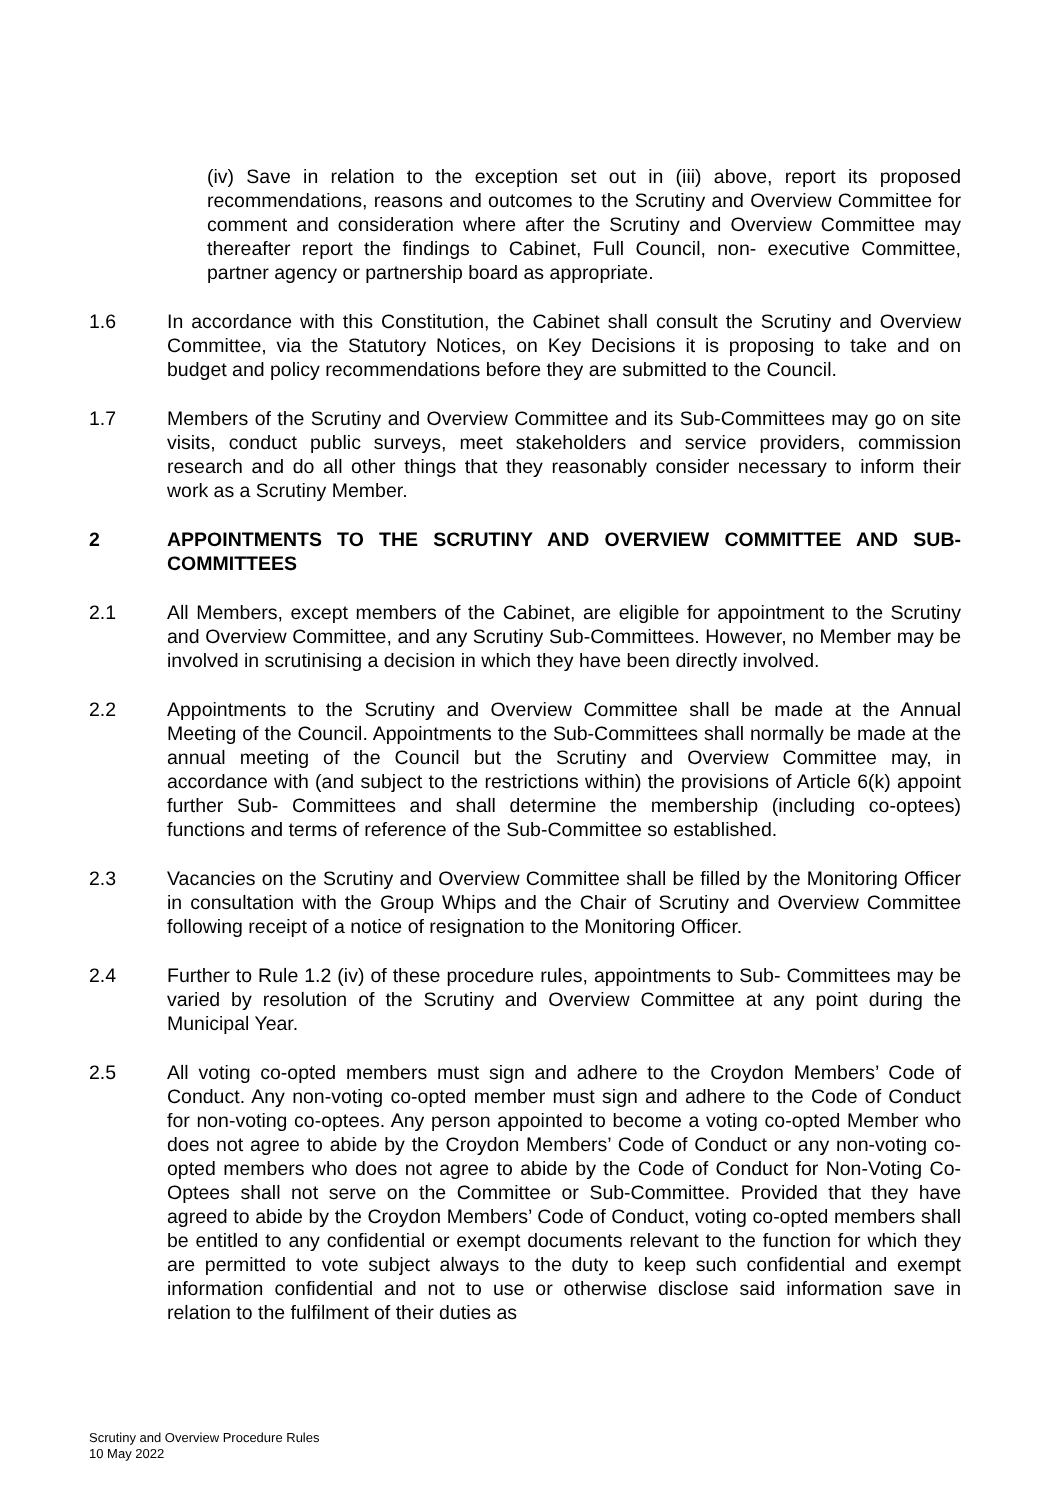(iv) Save in relation to the exception set out in (iii) above, report its proposed recommendations, reasons and outcomes to the Scrutiny and Overview Committee for comment and consideration where after the Scrutiny and Overview Committee may thereafter report the findings to Cabinet, Full Council, non- executive Committee, partner agency or partnership board as appropriate.
1.6 In accordance with this Constitution, the Cabinet shall consult the Scrutiny and Overview Committee, via the Statutory Notices, on Key Decisions it is proposing to take and on budget and policy recommendations before they are submitted to the Council.
1.7 Members of the Scrutiny and Overview Committee and its Sub-Committees may go on site visits, conduct public surveys, meet stakeholders and service providers, commission research and do all other things that they reasonably consider necessary to inform their work as a Scrutiny Member.
2 APPOINTMENTS TO THE SCRUTINY AND OVERVIEW COMMITTEE AND SUB-COMMITTEES
2.1 All Members, except members of the Cabinet, are eligible for appointment to the Scrutiny and Overview Committee, and any Scrutiny Sub-Committees. However, no Member may be involved in scrutinising a decision in which they have been directly involved.
2.2 Appointments to the Scrutiny and Overview Committee shall be made at the Annual Meeting of the Council. Appointments to the Sub-Committees shall normally be made at the annual meeting of the Council but the Scrutiny and Overview Committee may, in accordance with (and subject to the restrictions within) the provisions of Article 6(k) appoint further Sub- Committees and shall determine the membership (including co-optees) functions and terms of reference of the Sub-Committee so established.
2.3 Vacancies on the Scrutiny and Overview Committee shall be filled by the Monitoring Officer in consultation with the Group Whips and the Chair of Scrutiny and Overview Committee following receipt of a notice of resignation to the Monitoring Officer.
2.4 Further to Rule 1.2 (iv) of these procedure rules, appointments to Sub- Committees may be varied by resolution of the Scrutiny and Overview Committee at any point during the Municipal Year.
2.5 All voting co-opted members must sign and adhere to the Croydon Members’ Code of Conduct. Any non-voting co-opted member must sign and adhere to the Code of Conduct for non-voting co-optees. Any person appointed to become a voting co-opted Member who does not agree to abide by the Croydon Members’ Code of Conduct or any non-voting co-opted members who does not agree to abide by the Code of Conduct for Non-Voting Co-Optees shall not serve on the Committee or Sub-Committee. Provided that they have agreed to abide by the Croydon Members’ Code of Conduct, voting co-opted members shall be entitled to any confidential or exempt documents relevant to the function for which they are permitted to vote subject always to the duty to keep such confidential and exempt information confidential and not to use or otherwise disclose said information save in relation to the fulfilment of their duties as
Scrutiny and Overview Procedure Rules
10 May 2022